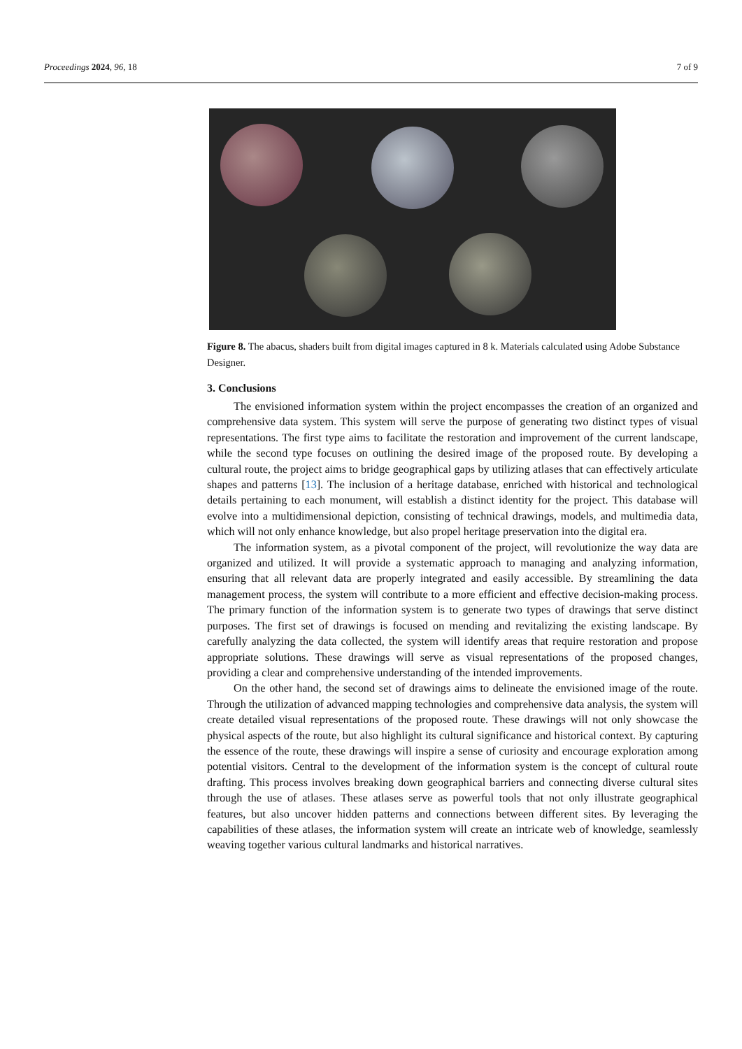Proceedings 2024, 96, 18 7 of 9
Figure 8. The abacus, shaders built from digital images captured in 8 k. Materials calculated using Adobe Substance Designer.
3. Conclusions
The envisioned information system within the project encompasses the creation of an organized and comprehensive data system. This system will serve the purpose of generating two distinct types of visual representations. The first type aims to facilitate the restoration and improvement of the current landscape, while the second type focuses on outlining the desired image of the proposed route. By developing a cultural route, the project aims to bridge geographical gaps by utilizing atlases that can effectively articulate shapes and patterns [13]. The inclusion of a heritage database, enriched with historical and technological details pertaining to each monument, will establish a distinct identity for the project. This database will evolve into a multidimensional depiction, consisting of technical drawings, models, and multimedia data, which will not only enhance knowledge, but also propel heritage preservation into the digital era.
The information system, as a pivotal component of the project, will revolutionize the way data are organized and utilized. It will provide a systematic approach to managing and analyzing information, ensuring that all relevant data are properly integrated and easily accessible. By streamlining the data management process, the system will contribute to a more efficient and effective decision-making process. The primary function of the information system is to generate two types of drawings that serve distinct purposes. The first set of drawings is focused on mending and revitalizing the existing landscape. By carefully analyzing the data collected, the system will identify areas that require restoration and propose appropriate solutions. These drawings will serve as visual representations of the proposed changes, providing a clear and comprehensive understanding of the intended improvements.
On the other hand, the second set of drawings aims to delineate the envisioned image of the route. Through the utilization of advanced mapping technologies and comprehensive data analysis, the system will create detailed visual representations of the proposed route. These drawings will not only showcase the physical aspects of the route, but also highlight its cultural significance and historical context. By capturing the essence of the route, these drawings will inspire a sense of curiosity and encourage exploration among potential visitors. Central to the development of the information system is the concept of cultural route drafting. This process involves breaking down geographical barriers and connecting diverse cultural sites through the use of atlases. These atlases serve as powerful tools that not only illustrate geographical features, but also uncover hidden patterns and connections between different sites. By leveraging the capabilities of these atlases, the information system will create an intricate web of knowledge, seamlessly weaving together various cultural landmarks and historical narratives.